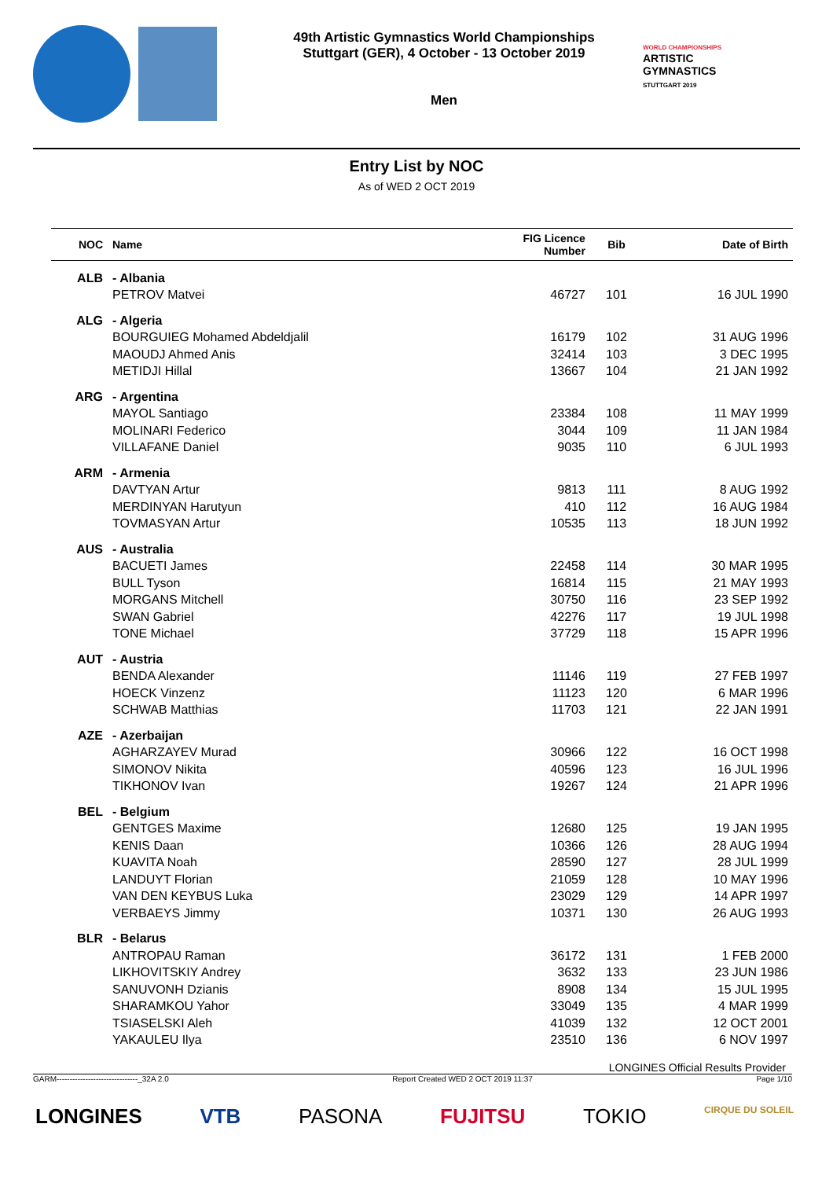49th Artistic Gymnastics World Championships
Stuttgart (GER), 4 October - 13 October 2019
Men
WORLD CHAMPIONSHIPS
ARTISTIC
GYMNASTICS
STUTTGART 2019
Entry List by NOC
As of WED 2 OCT 2019
| NOC | Name | FIG Licence Number | Bib | Date of Birth |
| --- | --- | --- | --- | --- |
| ALB | - Albania | | | |
| | PETROV Matvei | 46727 | 101 | 16 JUL 1990 |
| ALG | - Algeria | | | |
| | BOURGUIEG Mohamed Abdeldjalil | 16179 | 102 | 31 AUG 1996 |
| | MAOUDJ Ahmed Anis | 32414 | 103 | 3 DEC 1995 |
| | METIDJI Hillal | 13667 | 104 | 21 JAN 1992 |
| ARG | - Argentina | | | |
| | MAYOL Santiago | 23384 | 108 | 11 MAY 1999 |
| | MOLINARI Federico | 3044 | 109 | 11 JAN 1984 |
| | VILLAFANE Daniel | 9035 | 110 | 6 JUL 1993 |
| ARM | - Armenia | | | |
| | DAVTYAN Artur | 9813 | 111 | 8 AUG 1992 |
| | MERDINYAN Harutyun | 410 | 112 | 16 AUG 1984 |
| | TOVMASYAN Artur | 10535 | 113 | 18 JUN 1992 |
| AUS | - Australia | | | |
| | BACUETI James | 22458 | 114 | 30 MAR 1995 |
| | BULL Tyson | 16814 | 115 | 21 MAY 1993 |
| | MORGANS Mitchell | 30750 | 116 | 23 SEP 1992 |
| | SWAN Gabriel | 42276 | 117 | 19 JUL 1998 |
| | TONE Michael | 37729 | 118 | 15 APR 1996 |
| AUT | - Austria | | | |
| | BENDA Alexander | 11146 | 119 | 27 FEB 1997 |
| | HOECK Vinzenz | 11123 | 120 | 6 MAR 1996 |
| | SCHWAB Matthias | 11703 | 121 | 22 JAN 1991 |
| AZE | - Azerbaijan | | | |
| | AGHARZAYEV Murad | 30966 | 122 | 16 OCT 1998 |
| | SIMONOV Nikita | 40596 | 123 | 16 JUL 1996 |
| | TIKHONOV Ivan | 19267 | 124 | 21 APR 1996 |
| BEL | - Belgium | | | |
| | GENTGES Maxime | 12680 | 125 | 19 JAN 1995 |
| | KENIS Daan | 10366 | 126 | 28 AUG 1994 |
| | KUAVITA Noah | 28590 | 127 | 28 JUL 1999 |
| | LANDUYT Florian | 21059 | 128 | 10 MAY 1996 |
| | VAN DEN KEYBUS Luka | 23029 | 129 | 14 APR 1997 |
| | VERBAEYS Jimmy | 10371 | 130 | 26 AUG 1993 |
| BLR | - Belarus | | | |
| | ANTROPAU Raman | 36172 | 131 | 1 FEB 2000 |
| | LIKHOVITSKIY Andrey | 3632 | 133 | 23 JUN 1986 |
| | SANUVONH Dzianis | 8908 | 134 | 15 JUL 1995 |
| | SHARAMKOU Yahor | 33049 | 135 | 4 MAR 1999 |
| | TSIASELSKI Aleh | 41039 | 132 | 12 OCT 2001 |
| | YAKAULEU Ilya | 23510 | 136 | 6 NOV 1997 |
LONGINES Official Results Provider
GARM-------------------------------_32A 2.0 Report Created WED 2 OCT 2019 11:37 Page 1/10
LONGINES VTB PASONA FUJITSU TOKIO CIRQUE DU SOLEIL